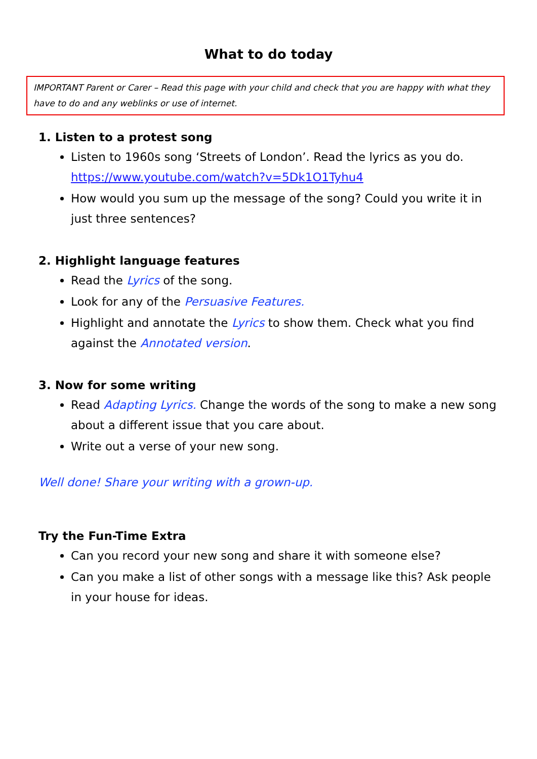What to do today
IMPORTANT Parent or Carer – Read this page with your child and check that you are happy with what they have to do and any weblinks or use of internet.
1. Listen to a protest song
Listen to 1960s song ‘Streets of London’. Read the lyrics as you do. https://www.youtube.com/watch?v=5Dk1O1Tyhu4
How would you sum up the message of the song? Could you write it in just three sentences?
2. Highlight language features
Read the Lyrics of the song.
Look for any of the Persuasive Features.
Highlight and annotate the Lyrics to show them. Check what you find against the Annotated version.
3. Now for some writing
Read Adapting Lyrics. Change the words of the song to make a new song about a different issue that you care about.
Write out a verse of your new song.
Well done! Share your writing with a grown-up.
Try the Fun-Time Extra
Can you record your new song and share it with someone else?
Can you make a list of other songs with a message like this? Ask people in your house for ideas.